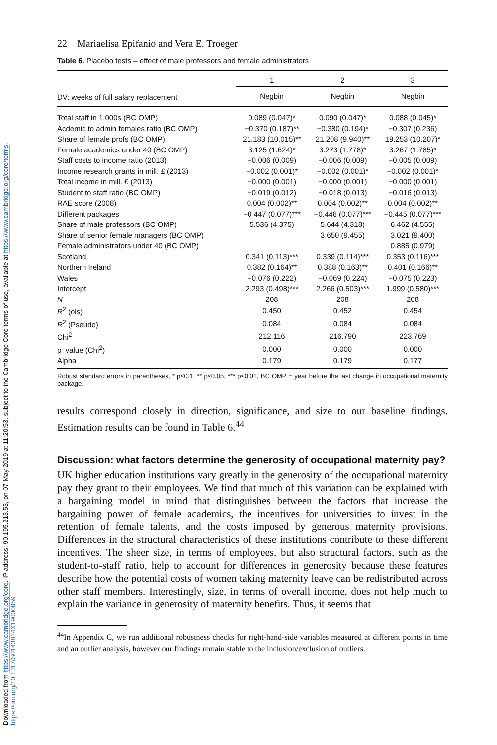Downloaded from https://www.cambridge.org/core. IP address: 90.195.213.53, on 07 May 2019 at 11:20:53, subject to the Cambridge Core terms of use, available at https://www.cambridge.org/core/terms. https://doi.org/10.1017/S0143814X19000059
22 Mariaelisa Epifanio and Vera E. Troeger
Table 6. Placebo tests – effect of male professors and female administrators
| | 1 | 2 | 3 |
| --- | --- | --- | --- |
| DV: weeks of full salary replacement | Negbin | Negbin | Negbin |
| Total staff in 1,000s (BC OMP) | 0.089 (0.047)* | 0.090 (0.047)* | 0.088 (0.045)* |
| Acdemic to admin females ratio (BC OMP) | −0.370 (0.187)** | −0.380 (0.194)* | −0.307 (0.236) |
| Share of female profs (BC OMP) | 21.183 (10.015)** | 21.208 (9.940)** | 19.253 (10.207)* |
| Female academics under 40 (BC OMP) | 3.125 (1.624)* | 3.273 (1.778)* | 3.267 (1.785)* |
| Staff costs to income ratio (2013) | −0.006 (0.009) | −0.006 (0.009) | −0.005 (0.009) |
| Income research grants in mill. £ (2013) | −0.002 (0.001)* | −0.002 (0.001)* | −0.002 (0.001)* |
| Total income in mill. £ (2013) | −0.000 (0.001) | −0.000 (0.001) | −0.000 (0.001) |
| Student to staff ratio (BC OMP) | −0.019 (0.012) | −0.018 (0.013) | −0.016 (0.013) |
| RAE score (2008) | 0.004 (0.002)** | 0.004 (0.002)** | 0.004 (0.002)** |
| Different packages | −0 447 (0.077)*** | −0.446 (0.077)*** | −0.445 (0.077)*** |
| Share of male professors (BC OMP) | 5.536 (4.375) | 5.644 (4.318) | 6.462 (4.555) |
| Share of senior female managers (BC OMP) | | 3.650 (9.455) | 3.021 (9.400) |
| Female administrators under 40 (BC OMP) | | | 0.885 (0.979) |
| Scotland | 0.341 (0.113)*** | 0.339 (0.114)*** | 0.353 (0.116)*** |
| Northern Ireland | 0.382 (0.164)** | 0.388 (0.163)** | 0.401 (0.166)** |
| Wales | −0.076 (0.222) | −0.069 (0.224) | −0.075 (0.223) |
| Intercept | 2.293 (0.498)*** | 2.266 (0.503)*** | 1.999 (0.580)*** |
| N | 208 | 208 | 208 |
| R<sup>2</sup> (ols) | 0.450 | 0.452 | 0.454 |
| R<sup>2</sup> (Pseudo) | 0.084 | 0.084 | 0.084 |
| Chi<sup>2</sup> | 212.116 | 216.790 | 223.769 |
| p_value (Chi<sup>2</sup>) | 0.000 | 0.000 | 0.000 |
| Alpha | 0.179 | 0.179 | 0.177 |
Robust standard errors in parentheses, * p≤0.1, ** p≤0.05, *** p≤0.01, BC OMP = year before the last change in occupational maternity package.
results correspond closely in direction, significance, and size to our baseline findings. Estimation results can be found in Table 6.<sup>44</sup>
Discussion: what factors determine the generosity of occupational maternity pay?
UK higher education institutions vary greatly in the generosity of the occupational maternity pay they grant to their employees. We find that much of this variation can be explained with a bargaining model in mind that distinguishes between the factors that increase the bargaining power of female academics, the incentives for universities to invest in the retention of female talents, and the costs imposed by generous maternity provisions. Differences in the structural characteristics of these institutions contribute to these different incentives. The sheer size, in terms of employees, but also structural factors, such as the student-to-staff ratio, help to account for differences in generosity because these features describe how the potential costs of women taking maternity leave can be redistributed across other staff members. Interestingly, size, in terms of overall income, does not help much to explain the variance in generosity of maternity benefits. Thus, it seems that
<sup>44</sup> In Appendix C, we run additional robustness checks for right-hand-side variables measured at different points in time and an outlier analysis, however our findings remain stable to the inclusion/exclusion of outliers.